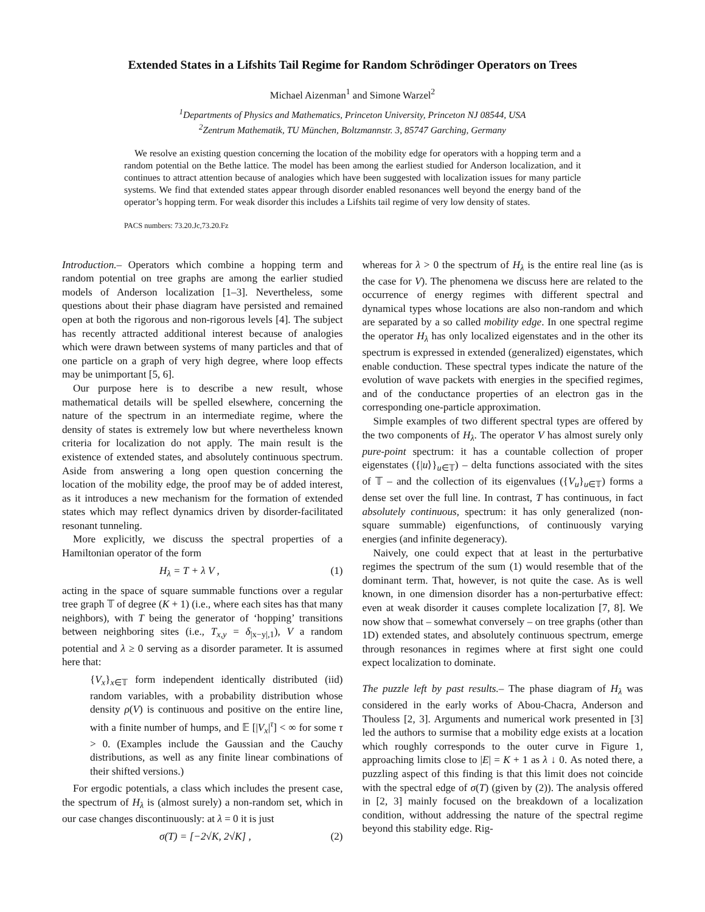Extended States in a Lifshits Tail Regime for Random Schrödinger Operators on Trees
Michael Aizenman<sup>1</sup> and Simone Warzel<sup>2</sup>
<sup>1</sup> Departments of Physics and Mathematics, Princeton University, Princeton NJ 08544, USA
<sup>2</sup> Zentrum Mathematik, TU München, Boltzmannstr. 3, 85747 Garching, Germany
We resolve an existing question concerning the location of the mobility edge for operators with a hopping term and a random potential on the Bethe lattice. The model has been among the earliest studied for Anderson localization, and it continues to attract attention because of analogies which have been suggested with localization issues for many particle systems. We find that extended states appear through disorder enabled resonances well beyond the energy band of the operator’s hopping term. For weak disorder this includes a Lifshits tail regime of very low density of states.
PACS numbers: 73.20.Jc,73.20.Fz
Introduction.– Operators which combine a hopping term and random potential on tree graphs are among the earlier studied models of Anderson localization [1–3]. Nevertheless, some questions about their phase diagram have persisted and remained open at both the rigorous and non-rigorous levels [4]. The subject has recently attracted additional interest because of analogies which were drawn between systems of many particles and that of one particle on a graph of very high degree, where loop effects may be unimportant [5, 6].
Our purpose here is to describe a new result, whose mathematical details will be spelled elsewhere, concerning the nature of the spectrum in an intermediate regime, where the density of states is extremely low but where nevertheless known criteria for localization do not apply. The main result is the existence of extended states, and absolutely continuous spectrum. Aside from answering a long open question concerning the location of the mobility edge, the proof may be of added interest, as it introduces a new mechanism for the formation of extended states which may reflect dynamics driven by disorder-facilitated resonant tunneling.
More explicitly, we discuss the spectral properties of a Hamiltonian operator of the form
H<sub>λ</sub> = T + λ V , (1)
acting in the space of square summable functions over a regular tree graph 𝕋 of degree (K + 1) (i.e., where each sites has that many neighbors), with T being the generator of ‘hopping’ transitions between neighboring sites (i.e., T<sub>x,y</sub> = δ<sub>|x−y|,1</sub>), V a random potential and λ ≥ 0 serving as a disorder parameter. It is assumed here that:
{V<sub>x</sub>}<sub>x∈𝕋</sub> form independent identically distributed (iid) random variables, with a probability distribution whose density ρ(V) is continuous and positive on the entire line, with a finite number of humps, and 𝔼 [|V<sub>x</sub>|<sup>τ</sup>] < ∞ for some τ > 0. (Examples include the Gaussian and the Cauchy distributions, as well as any finite linear combinations of their shifted versions.)
For ergodic potentials, a class which includes the present case, the spectrum of H<sub>λ</sub> is (almost surely) a non-random set, which in our case changes discontinuously: at λ = 0 it is just
σ(T) = [−2√K, 2√K] , (2)
whereas for λ > 0 the spectrum of H<sub>λ</sub> is the entire real line (as is the case for V). The phenomena we discuss here are related to the occurrence of energy regimes with different spectral and dynamical types whose locations are also non-random and which are separated by a so called mobility edge. In one spectral regime the operator H<sub>λ</sub> has only localized eigenstates and in the other its spectrum is expressed in extended (generalized) eigenstates, which enable conduction. These spectral types indicate the nature of the evolution of wave packets with energies in the specified regimes, and of the conductance properties of an electron gas in the corresponding one-particle approximation.
Simple examples of two different spectral types are offered by the two components of H<sub>λ</sub>. The operator V has almost surely only pure-point spectrum: it has a countable collection of proper eigenstates ({|u⟩}<sub>u∈𝕋</sub>) – delta functions associated with the sites of 𝕋 – and the collection of its eigenvalues ({V<sub>u</sub>}<sub>u∈𝕋</sub>) forms a dense set over the full line. In contrast, T has continuous, in fact absolutely continuous, spectrum: it has only generalized (non-square summable) eigenfunctions, of continuously varying energies (and infinite degeneracy).
Naively, one could expect that at least in the perturbative regimes the spectrum of the sum (1) would resemble that of the dominant term. That, however, is not quite the case. As is well known, in one dimension disorder has a non-perturbative effect: even at weak disorder it causes complete localization [7, 8]. We now show that – somewhat conversely – on tree graphs (other than 1D) extended states, and absolutely continuous spectrum, emerge through resonances in regimes where at first sight one could expect localization to dominate.
The puzzle left by past results.– The phase diagram of H<sub>λ</sub> was considered in the early works of Abou-Chacra, Anderson and Thouless [2, 3]. Arguments and numerical work presented in [3] led the authors to surmise that a mobility edge exists at a location which roughly corresponds to the outer curve in Figure 1, approaching limits close to |E| = K + 1 as λ ↓ 0. As noted there, a puzzling aspect of this finding is that this limit does not coincide with the spectral edge of σ(T) (given by (2)). The analysis offered in [2, 3] mainly focused on the breakdown of a localization condition, without addressing the nature of the spectral regime beyond this stability edge. Rig-